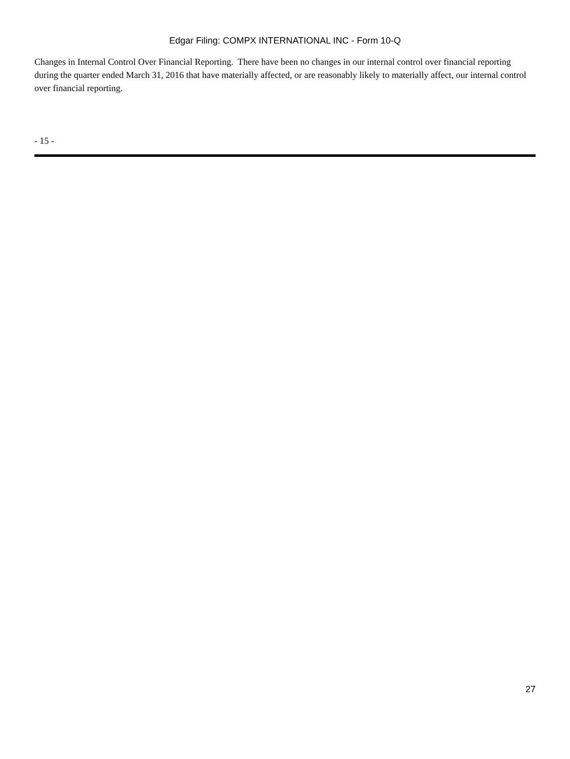Edgar Filing: COMPX INTERNATIONAL INC - Form 10-Q
Changes in Internal Control Over Financial Reporting. There have been no changes in our internal control over financial reporting during the quarter ended March 31, 2016 that have materially affected, or are reasonably likely to materially affect, our internal control over financial reporting.
- 15 -
27